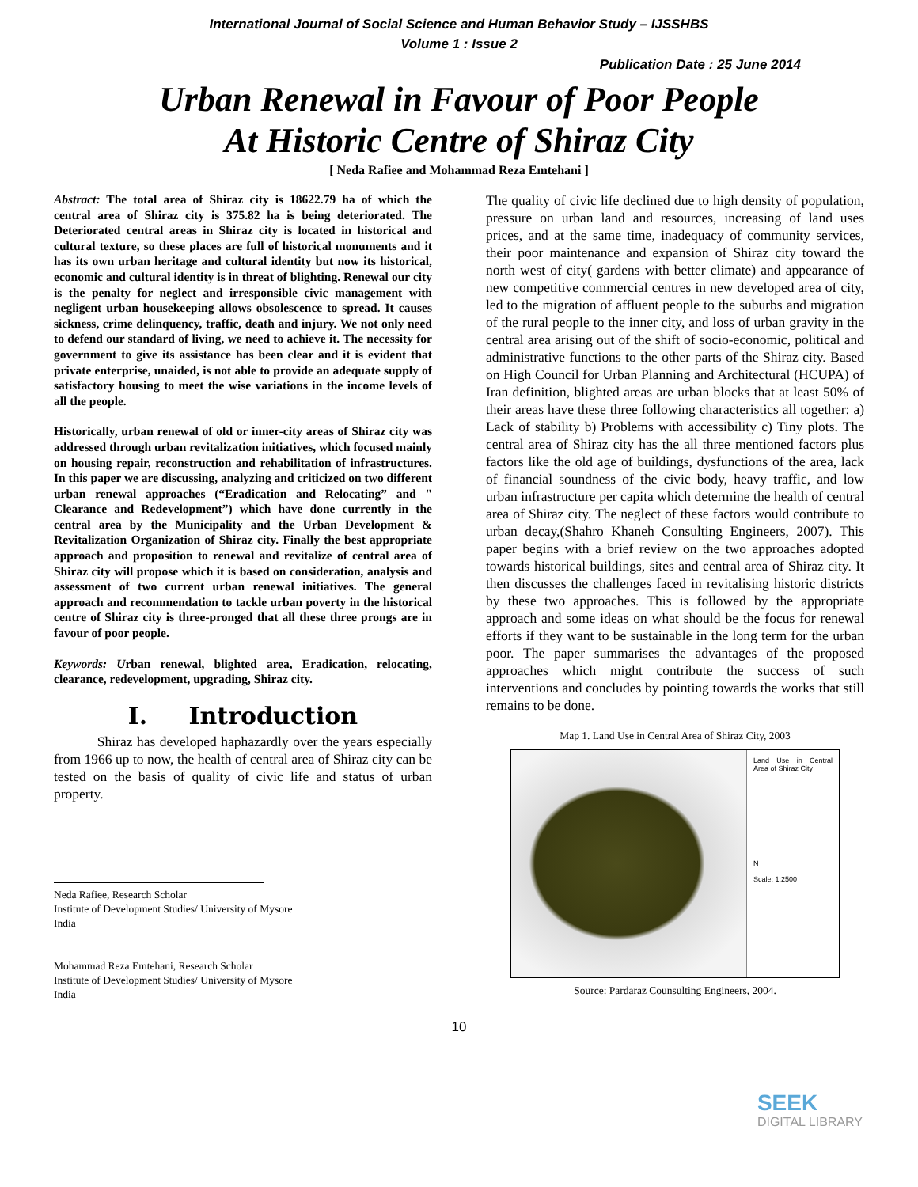International Journal of Social Science and Human Behavior Study – IJSSHBS
Volume 1 : Issue 2
Publication Date : 25 June 2014
Urban Renewal in Favour of Poor People
At Historic Centre of Shiraz City
[ Neda Rafiee and Mohammad Reza Emtehani ]
Abstract: The total area of Shiraz city is 18622.79 ha of which the central area of Shiraz city is 375.82 ha is being deteriorated. The Deteriorated central areas in Shiraz city is located in historical and cultural texture, so these places are full of historical monuments and it has its own urban heritage and cultural identity but now its historical, economic and cultural identity is in threat of blighting. Renewal our city is the penalty for neglect and irresponsible civic management with negligent urban housekeeping allows obsolescence to spread. It causes sickness, crime delinquency, traffic, death and injury. We not only need to defend our standard of living, we need to achieve it. The necessity for government to give its assistance has been clear and it is evident that private enterprise, unaided, is not able to provide an adequate supply of satisfactory housing to meet the wise variations in the income levels of all the people.
Historically, urban renewal of old or inner-city areas of Shiraz city was addressed through urban revitalization initiatives, which focused mainly on housing repair, reconstruction and rehabilitation of infrastructures. In this paper we are discussing, analyzing and criticized on two different urban renewal approaches (“Eradication and Relocating” and " Clearance and Redevelopment”) which have done currently in the central area by the Municipality and the Urban Development & Revitalization Organization of Shiraz city. Finally the best appropriate approach and proposition to renewal and revitalize of central area of Shiraz city will propose which it is based on consideration, analysis and assessment of two current urban renewal initiatives. The general approach and recommendation to tackle urban poverty in the historical centre of Shiraz city is three-pronged that all these three prongs are in favour of poor people.
Keywords: Urban renewal, blighted area, Eradication, relocating, clearance, redevelopment, upgrading, Shiraz city.
I. Introduction
Shiraz has developed haphazardly over the years especially from 1966 up to now, the health of central area of Shiraz city can be tested on the basis of quality of civic life and status of urban property.
Neda Rafiee, Research Scholar
Institute of Development Studies/ University of Mysore
India
Mohammad Reza Emtehani, Research Scholar
Institute of Development Studies/ University of Mysore
India
The quality of civic life declined due to high density of population, pressure on urban land and resources, increasing of land uses prices, and at the same time, inadequacy of community services, their poor maintenance and expansion of Shiraz city toward the north west of city( gardens with better climate) and appearance of new competitive commercial centres in new developed area of city, led to the migration of affluent people to the suburbs and migration of the rural people to the inner city, and loss of urban gravity in the central area arising out of the shift of socio-economic, political and administrative functions to the other parts of the Shiraz city. Based on High Council for Urban Planning and Architectural (HCUPA) of Iran definition, blighted areas are urban blocks that at least 50% of their areas have these three following characteristics all together: a) Lack of stability b) Problems with accessibility c) Tiny plots. The central area of Shiraz city has the all three mentioned factors plus factors like the old age of buildings, dysfunctions of the area, lack of financial soundness of the civic body, heavy traffic, and low urban infrastructure per capita which determine the health of central area of Shiraz city. The neglect of these factors would contribute to urban decay,(Shahro Khaneh Consulting Engineers, 2007). This paper begins with a brief review on the two approaches adopted towards historical buildings, sites and central area of Shiraz city. It then discusses the challenges faced in revitalising historic districts by these two approaches. This is followed by the appropriate approach and some ideas on what should be the focus for renewal efforts if they want to be sustainable in the long term for the urban poor. The paper summarises the advantages of the proposed approaches which might contribute the success of such interventions and concludes by pointing towards the works that still remains to be done.
Map 1. Land Use in Central Area of Shiraz City, 2003
Land Use in Central Area of Shiraz City
N
Scale: 1:2500
Source: Pardaraz Counsulting Engineers, 2004.
10
SEEK
DIGITAL LIBRARY